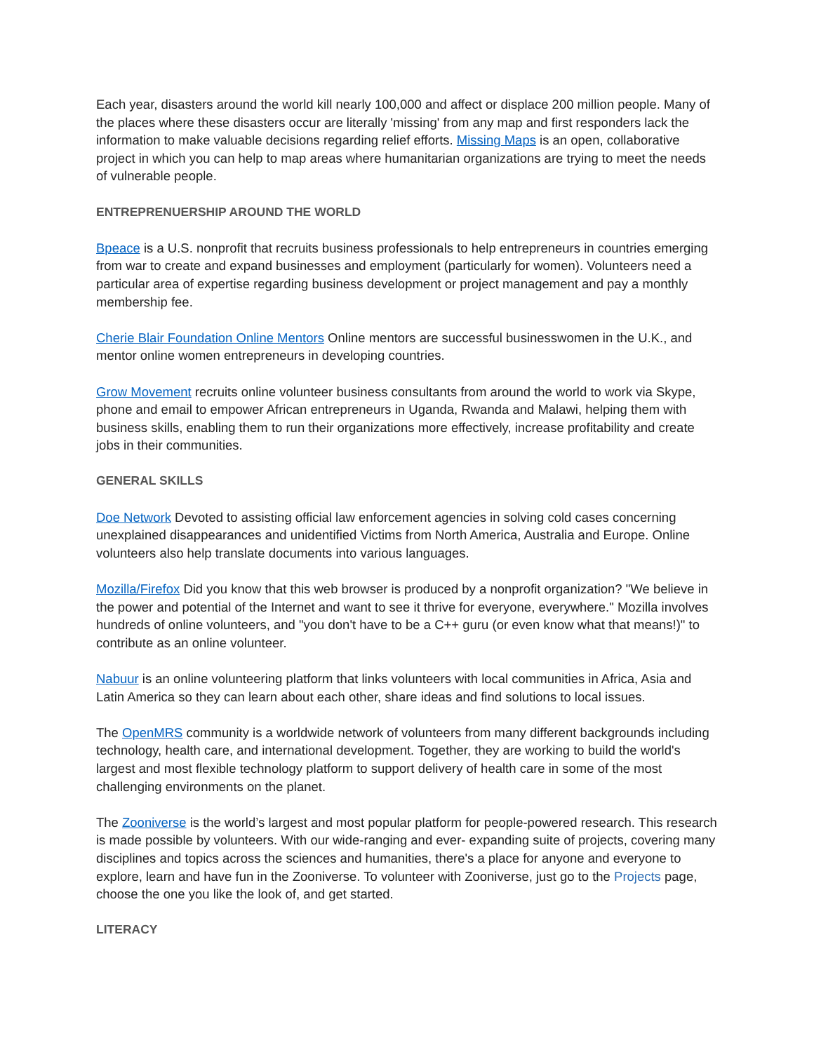Each year, disasters around the world kill nearly 100,000 and affect or displace 200 million people. Many of the places where these disasters occur are literally 'missing' from any map and first responders lack the information to make valuable decisions regarding relief efforts. Missing Maps is an open, collaborative project in which you can help to map areas where humanitarian organizations are trying to meet the needs of vulnerable people.
ENTREPRENUERSHIP AROUND THE WORLD
Bpeace is a U.S. nonprofit that recruits business professionals to help entrepreneurs in countries emerging from war to create and expand businesses and employment (particularly for women). Volunteers need a particular area of expertise regarding business development or project management and pay a monthly membership fee.
Cherie Blair Foundation Online Mentors Online mentors are successful businesswomen in the U.K., and mentor online women entrepreneurs in developing countries.
Grow Movement recruits online volunteer business consultants from around the world to work via Skype, phone and email to empower African entrepreneurs in Uganda, Rwanda and Malawi, helping them with business skills, enabling them to run their organizations more effectively, increase profitability and create jobs in their communities.
GENERAL SKILLS
Doe Network Devoted to assisting official law enforcement agencies in solving cold cases concerning unexplained disappearances and unidentified Victims from North America, Australia and Europe. Online volunteers also help translate documents into various languages.
Mozilla/Firefox Did you know that this web browser is produced by a nonprofit organization? "We believe in the power and potential of the Internet and want to see it thrive for everyone, everywhere." Mozilla involves hundreds of online volunteers, and "you don't have to be a C++ guru (or even know what that means!)" to contribute as an online volunteer.
Nabuur is an online volunteering platform that links volunteers with local communities in Africa, Asia and Latin America so they can learn about each other, share ideas and find solutions to local issues.
The OpenMRS community is a worldwide network of volunteers from many different backgrounds including technology, health care, and international development. Together, they are working to build the world's largest and most flexible technology platform to support delivery of health care in some of the most challenging environments on the planet.
The Zooniverse is the world’s largest and most popular platform for people-powered research. This research is made possible by volunteers. With our wide-ranging and ever- expanding suite of projects, covering many disciplines and topics across the sciences and humanities, there's a place for anyone and everyone to explore, learn and have fun in the Zooniverse. To volunteer with Zooniverse, just go to the Projects page, choose the one you like the look of, and get started.
LITERACY